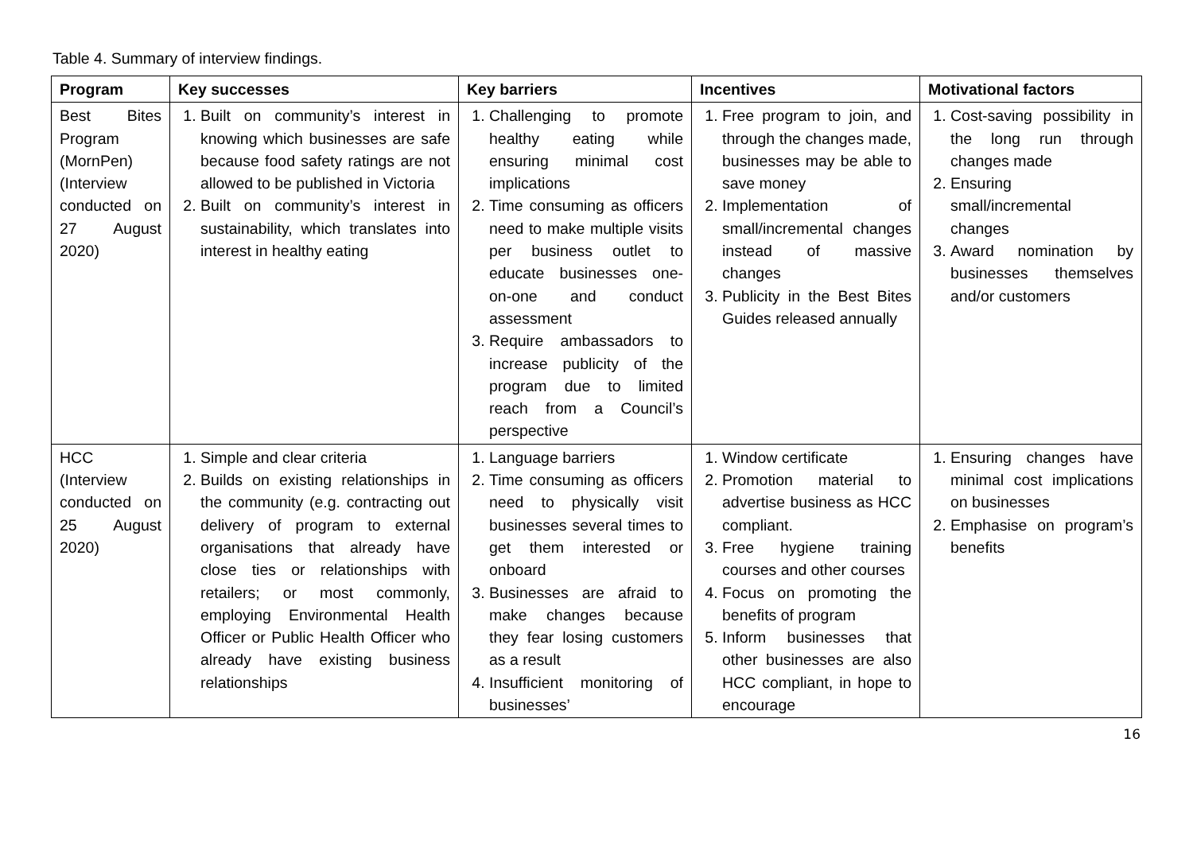Table 4. Summary of interview findings.
| Program | Key successes | Key barriers | Incentives | Motivational factors |
| --- | --- | --- | --- | --- |
| Best Bites Program (MornPen) (Interview conducted on 27 August 2020) | 1. Built on community’s interest in knowing which businesses are safe because food safety ratings are not allowed to be published in Victoria 2. Built on community’s interest in sustainability, which translates into interest in healthy eating | 1. Challenging to promote healthy eating while ensuring minimal cost implications 2. Time consuming as officers need to make multiple visits per business outlet to educate businesses one-on-one and conduct assessment 3. Require ambassadors to increase publicity of the program due to limited reach from a Council’s perspective | 1. Free program to join, and through the changes made, businesses may be able to save money 2. Implementation of small/incremental changes instead of massive changes 3. Publicity in the Best Bites Guides released annually | 1. Cost-saving possibility in the long run through changes made 2. Ensuring small/incremental changes 3. Award nomination by businesses themselves and/or customers |
| HCC (Interview conducted on 25 August 2020) | 1. Simple and clear criteria 2. Builds on existing relationships in the community (e.g. contracting out delivery of program to external organisations that already have close ties or relationships with retailers; or most commonly, employing Environmental Health Officer or Public Health Officer who already have existing business relationships | 1. Language barriers 2. Time consuming as officers need to physically visit businesses several times to get them interested or onboard 3. Businesses are afraid to make changes because they fear losing customers as a result 4. Insufficient monitoring of businesses’ | 1. Window certificate 2. Promotion material to advertise business as HCC compliant. 3. Free hygiene training courses and other courses 4. Focus on promoting the benefits of program 5. Inform businesses that other businesses are also HCC compliant, in hope to encourage | 1. Ensuring changes have minimal cost implications on businesses 2. Emphasise on program’s benefits |
16